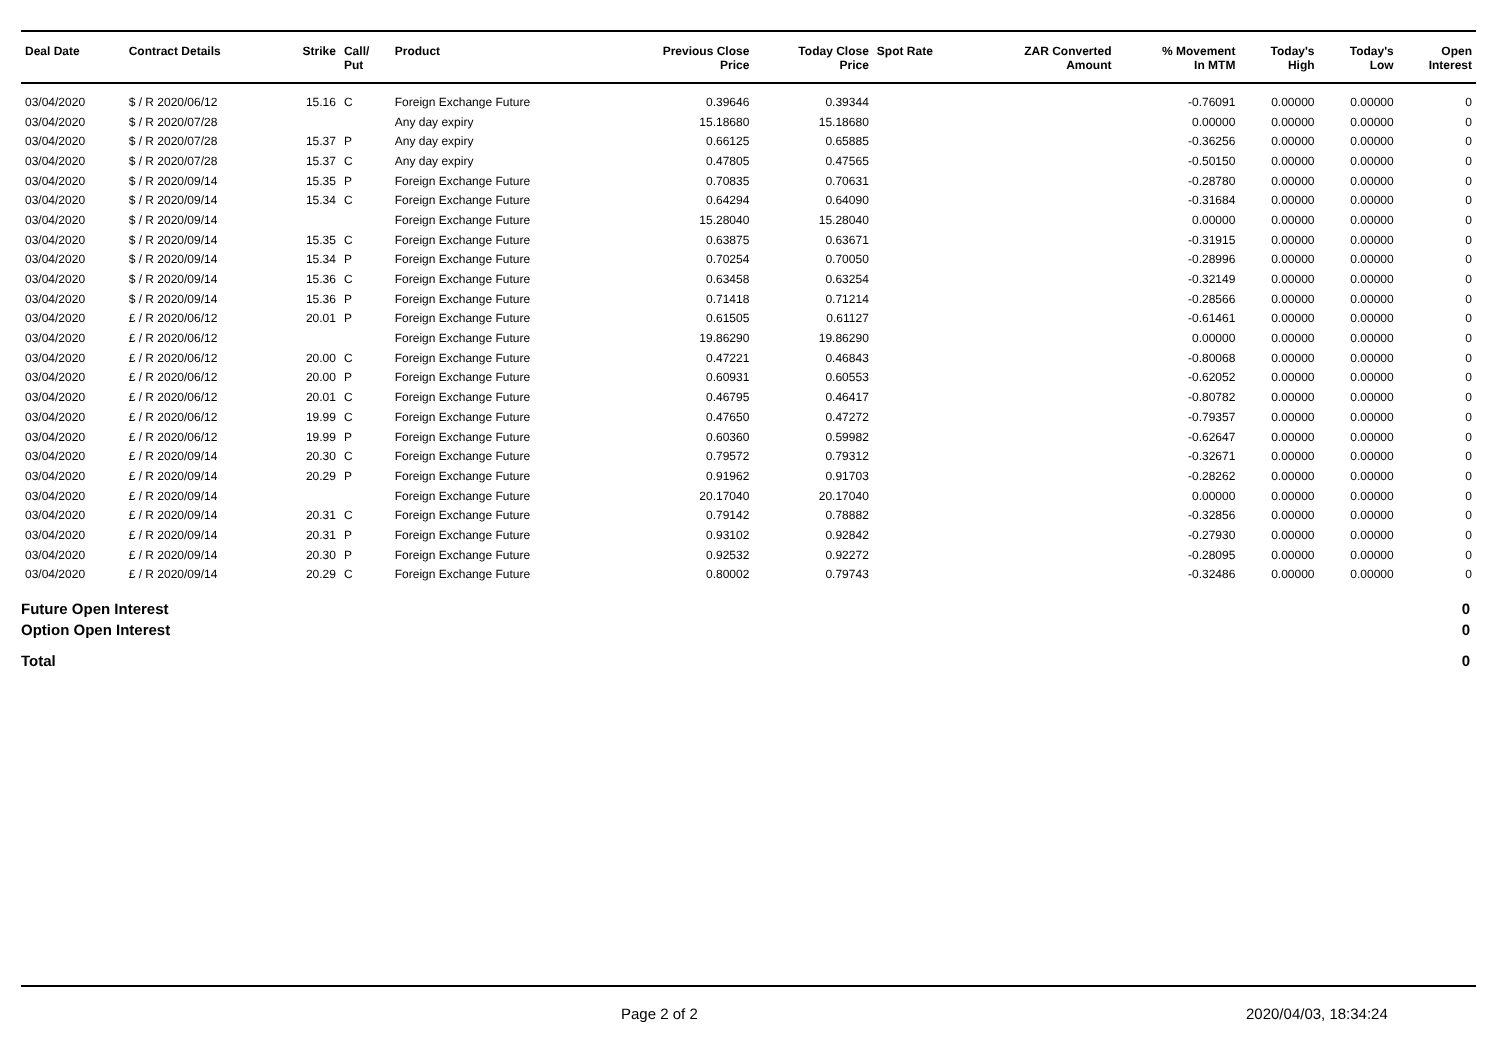| Deal Date | Contract Details | Strike | Call/ Put | Product | Previous Close Price | Today Close Price | Spot Rate | ZAR Converted Amount | % Movement In MTM | Today's High | Today's Low | Open Interest |
| --- | --- | --- | --- | --- | --- | --- | --- | --- | --- | --- | --- | --- |
| 03/04/2020 | $ / R 2020/06/12 | 15.16 | C | Foreign Exchange Future | 0.39646 | 0.39344 | | | -0.76091 | 0.00000 | 0.00000 | 0 |
| 03/04/2020 | $ / R 2020/07/28 | | | Any day expiry | 15.18680 | 15.18680 | | | 0.00000 | 0.00000 | 0.00000 | 0 |
| 03/04/2020 | $ / R 2020/07/28 | 15.37 | P | Any day expiry | 0.66125 | 0.65885 | | | -0.36256 | 0.00000 | 0.00000 | 0 |
| 03/04/2020 | $ / R 2020/07/28 | 15.37 | C | Any day expiry | 0.47805 | 0.47565 | | | -0.50150 | 0.00000 | 0.00000 | 0 |
| 03/04/2020 | $ / R 2020/09/14 | 15.35 | P | Foreign Exchange Future | 0.70835 | 0.70631 | | | -0.28780 | 0.00000 | 0.00000 | 0 |
| 03/04/2020 | $ / R 2020/09/14 | 15.34 | C | Foreign Exchange Future | 0.64294 | 0.64090 | | | -0.31684 | 0.00000 | 0.00000 | 0 |
| 03/04/2020 | $ / R 2020/09/14 | | | Foreign Exchange Future | 15.28040 | 15.28040 | | | 0.00000 | 0.00000 | 0.00000 | 0 |
| 03/04/2020 | $ / R 2020/09/14 | 15.35 | C | Foreign Exchange Future | 0.63875 | 0.63671 | | | -0.31915 | 0.00000 | 0.00000 | 0 |
| 03/04/2020 | $ / R 2020/09/14 | 15.34 | P | Foreign Exchange Future | 0.70254 | 0.70050 | | | -0.28996 | 0.00000 | 0.00000 | 0 |
| 03/04/2020 | $ / R 2020/09/14 | 15.36 | C | Foreign Exchange Future | 0.63458 | 0.63254 | | | -0.32149 | 0.00000 | 0.00000 | 0 |
| 03/04/2020 | $ / R 2020/09/14 | 15.36 | P | Foreign Exchange Future | 0.71418 | 0.71214 | | | -0.28566 | 0.00000 | 0.00000 | 0 |
| 03/04/2020 | £ / R 2020/06/12 | 20.01 | P | Foreign Exchange Future | 0.61505 | 0.61127 | | | -0.61461 | 0.00000 | 0.00000 | 0 |
| 03/04/2020 | £ / R 2020/06/12 | | | Foreign Exchange Future | 19.86290 | 19.86290 | | | 0.00000 | 0.00000 | 0.00000 | 0 |
| 03/04/2020 | £ / R 2020/06/12 | 20.00 | C | Foreign Exchange Future | 0.47221 | 0.46843 | | | -0.80068 | 0.00000 | 0.00000 | 0 |
| 03/04/2020 | £ / R 2020/06/12 | 20.00 | P | Foreign Exchange Future | 0.60931 | 0.60553 | | | -0.62052 | 0.00000 | 0.00000 | 0 |
| 03/04/2020 | £ / R 2020/06/12 | 20.01 | C | Foreign Exchange Future | 0.46795 | 0.46417 | | | -0.80782 | 0.00000 | 0.00000 | 0 |
| 03/04/2020 | £ / R 2020/06/12 | 19.99 | C | Foreign Exchange Future | 0.47650 | 0.47272 | | | -0.79357 | 0.00000 | 0.00000 | 0 |
| 03/04/2020 | £ / R 2020/06/12 | 19.99 | P | Foreign Exchange Future | 0.60360 | 0.59982 | | | -0.62647 | 0.00000 | 0.00000 | 0 |
| 03/04/2020 | £ / R 2020/09/14 | 20.30 | C | Foreign Exchange Future | 0.79572 | 0.79312 | | | -0.32671 | 0.00000 | 0.00000 | 0 |
| 03/04/2020 | £ / R 2020/09/14 | 20.29 | P | Foreign Exchange Future | 0.91962 | 0.91703 | | | -0.28262 | 0.00000 | 0.00000 | 0 |
| 03/04/2020 | £ / R 2020/09/14 | | | Foreign Exchange Future | 20.17040 | 20.17040 | | | 0.00000 | 0.00000 | 0.00000 | 0 |
| 03/04/2020 | £ / R 2020/09/14 | 20.31 | C | Foreign Exchange Future | 0.79142 | 0.78882 | | | -0.32856 | 0.00000 | 0.00000 | 0 |
| 03/04/2020 | £ / R 2020/09/14 | 20.31 | P | Foreign Exchange Future | 0.93102 | 0.92842 | | | -0.27930 | 0.00000 | 0.00000 | 0 |
| 03/04/2020 | £ / R 2020/09/14 | 20.30 | P | Foreign Exchange Future | 0.92532 | 0.92272 | | | -0.28095 | 0.00000 | 0.00000 | 0 |
| 03/04/2020 | £ / R 2020/09/14 | 20.29 | C | Foreign Exchange Future | 0.80002 | 0.79743 | | | -0.32486 | 0.00000 | 0.00000 | 0 |
Future Open Interest 0
Option Open Interest 0
Total 0
Page 2 of 2 2020/04/03, 18:34:24